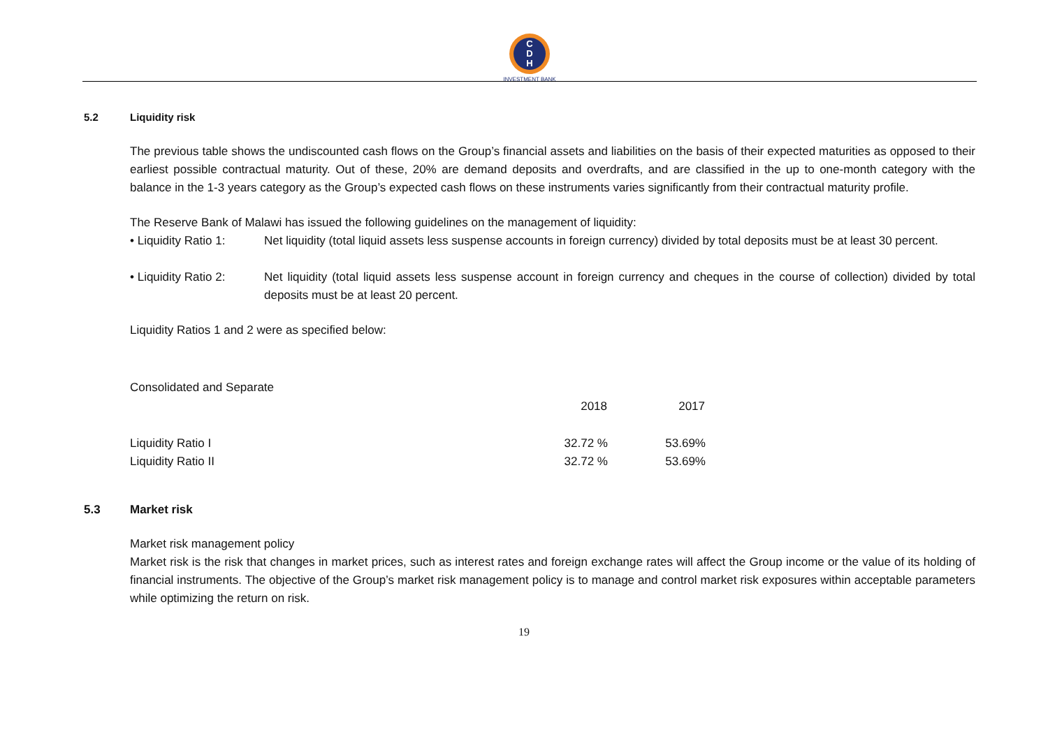C
D
H
INVESTMENT BANK
5.2 Liquidity risk
The previous table shows the undiscounted cash flows on the Group’s financial assets and liabilities on the basis of their expected maturities as opposed to their earliest possible contractual maturity. Out of these, 20% are demand deposits and overdrafts, and are classified in the up to one-month category with the balance in the 1-3 years category as the Group’s expected cash flows on these instruments varies significantly from their contractual maturity profile.
The Reserve Bank of Malawi has issued the following guidelines on the management of liquidity:
• Liquidity Ratio 1: Net liquidity (total liquid assets less suspense accounts in foreign currency) divided by total deposits must be at least 30 percent.
• Liquidity Ratio 2: Net liquidity (total liquid assets less suspense account in foreign currency and cheques in the course of collection) divided by total deposits must be at least 20 percent.
Liquidity Ratios 1 and 2 were as specified below:
Consolidated and Separate
| | 2018 | 2017 |
| --- | --- | --- |
| Liquidity Ratio I | 32.72 % | 53.69% |
| Liquidity Ratio II | 32.72 % | 53.69% |
5.3 Market risk
Market risk management policy
Market risk is the risk that changes in market prices, such as interest rates and foreign exchange rates will affect the Group income or the value of its holding of financial instruments. The objective of the Group’s market risk management policy is to manage and control market risk exposures within acceptable parameters while optimizing the return on risk.
19